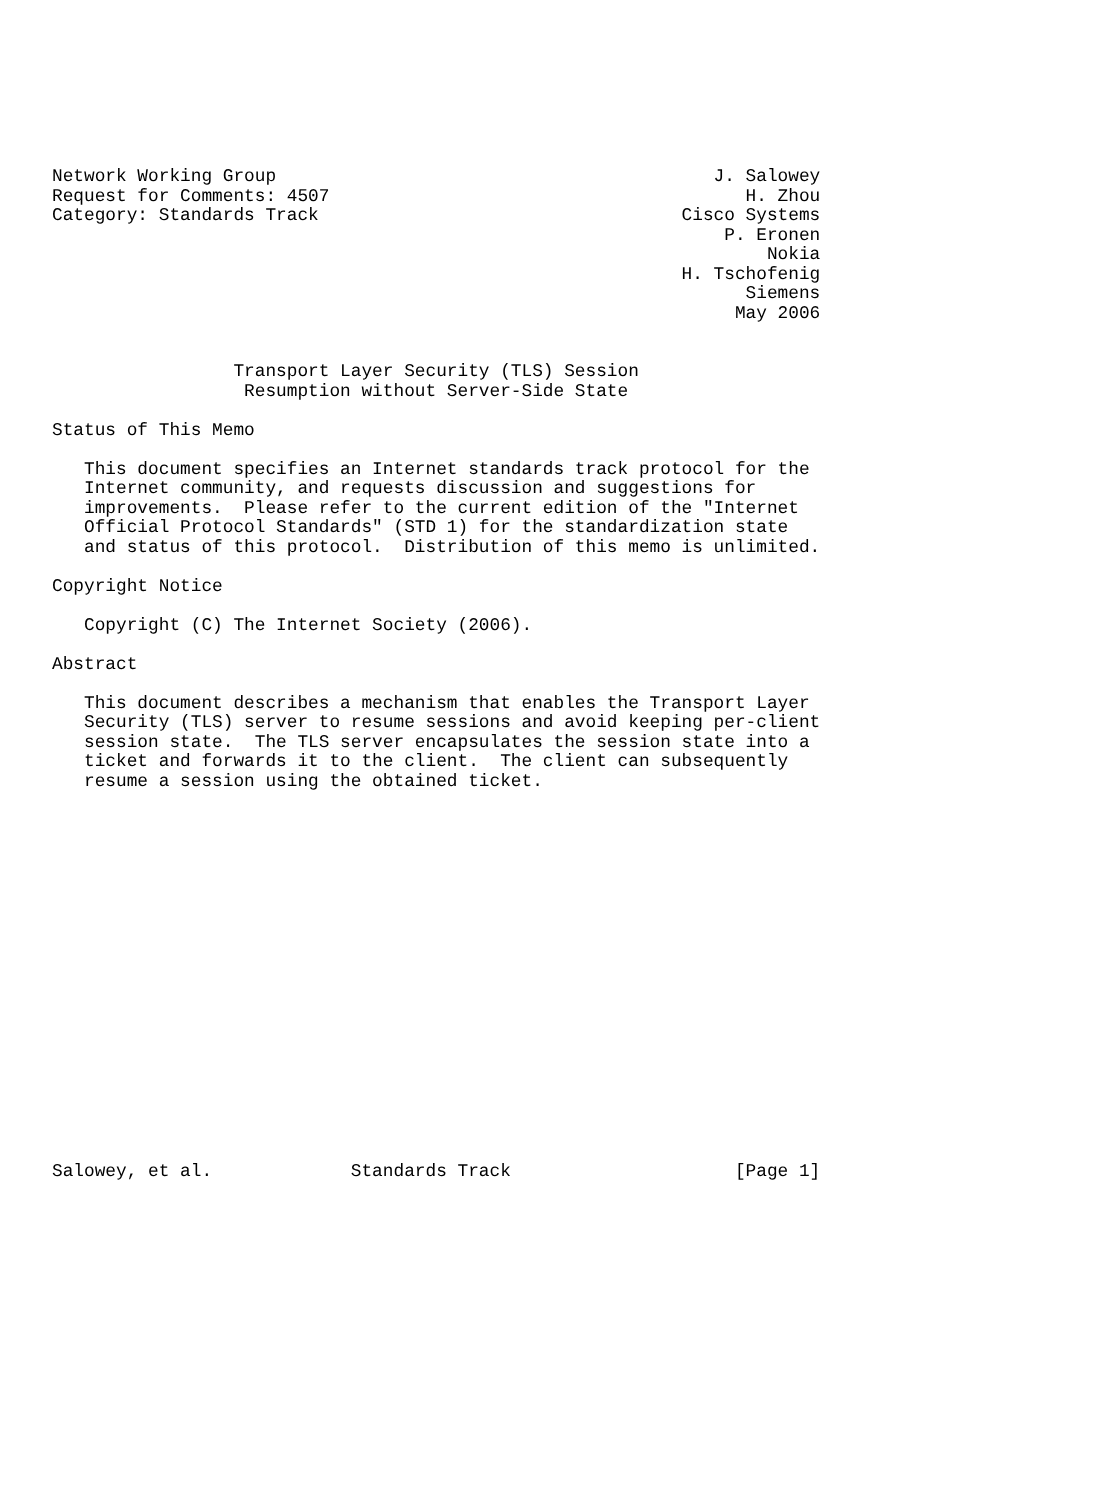Network Working Group                                         J. Salowey
Request for Comments: 4507                                       H. Zhou
Category: Standards Track                                  Cisco Systems
                                                               P. Eronen
                                                                   Nokia
                                                           H. Tschofenig
                                                                 Siemens
                                                                May 2006


                 Transport Layer Security (TLS) Session
                  Resumption without Server-Side State

Status of This Memo

   This document specifies an Internet standards track protocol for the
   Internet community, and requests discussion and suggestions for
   improvements.  Please refer to the current edition of the "Internet
   Official Protocol Standards" (STD 1) for the standardization state
   and status of this protocol.  Distribution of this memo is unlimited.

Copyright Notice

   Copyright (C) The Internet Society (2006).

Abstract

   This document describes a mechanism that enables the Transport Layer
   Security (TLS) server to resume sessions and avoid keeping per-client
   session state.  The TLS server encapsulates the session state into a
   ticket and forwards it to the client.  The client can subsequently
   resume a session using the obtained ticket.



















Salowey, et al.             Standards Track                     [Page 1]